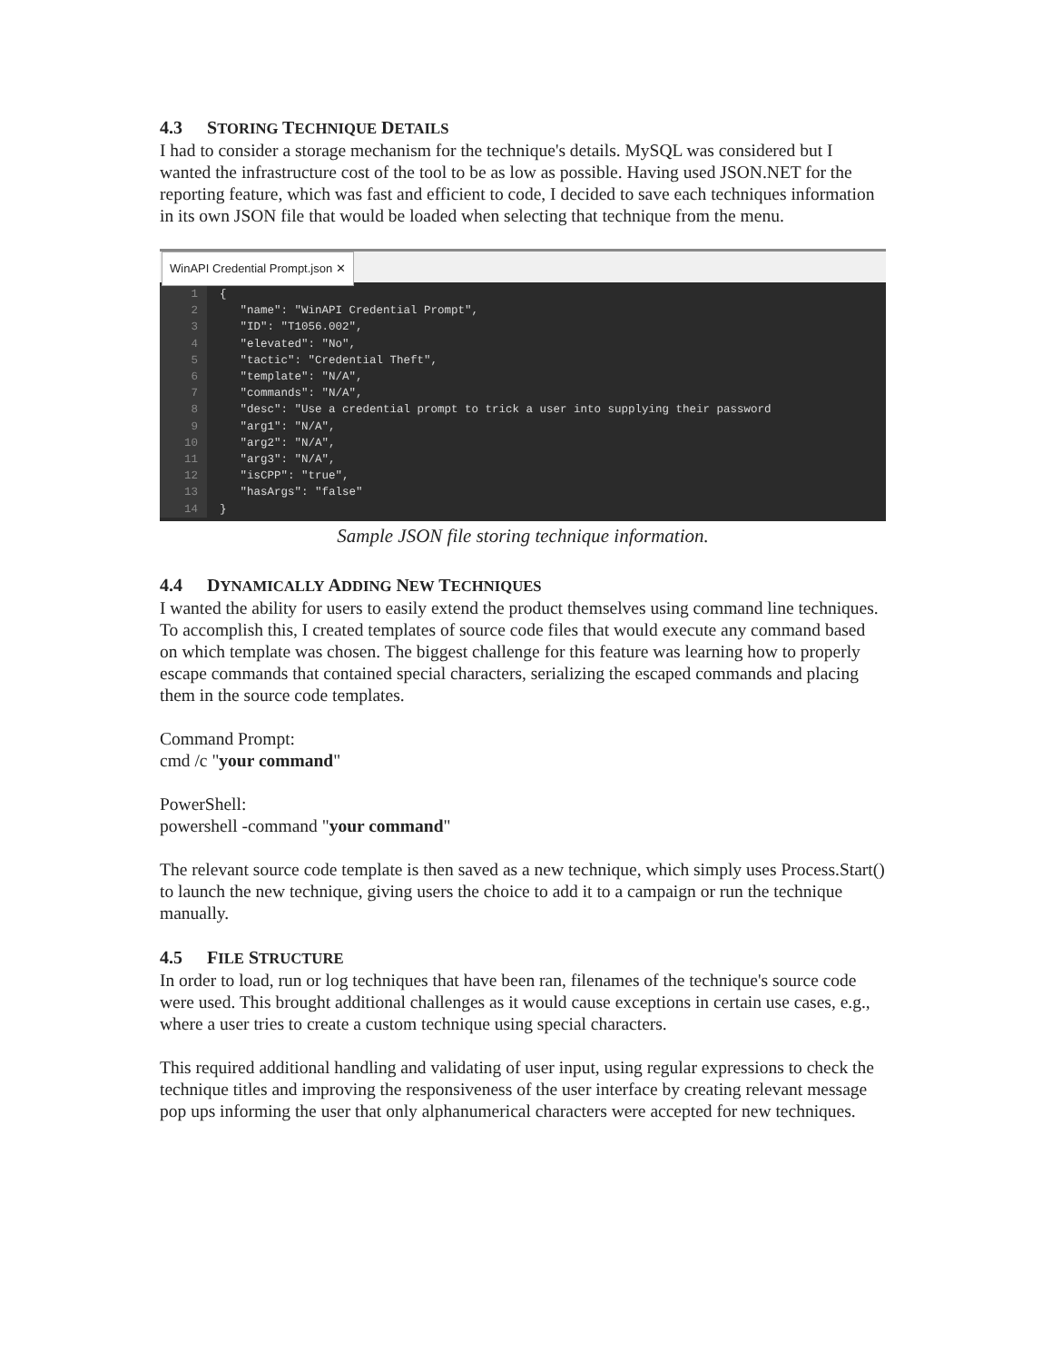4.3 STORING TECHNIQUE DETAILS
I had to consider a storage mechanism for the technique's details. MySQL was considered but I wanted the infrastructure cost of the tool to be as low as possible. Having used JSON.NET for the reporting feature, which was fast and efficient to code, I decided to save each techniques information in its own JSON file that would be loaded when selecting that technique from the menu.
WinAPI Credential Prompt.json ✕
1
2
3
4
5
6
7
8
9
10
11
12
13
14
{ "name": "WinAPI Credential Prompt", "ID": "T1056.002", "elevated": "No", "tactic": "Credential Theft", "template": "N/A", "commands": "N/A", "desc": "Use a credential prompt to trick a user into supplying their password "arg1": "N/A", "arg2": "N/A", "arg3": "N/A", "isCPP": "true", "hasArgs": "false" }
Sample JSON file storing technique information.
4.4 DYNAMICALLY ADDING NEW TECHNIQUES
I wanted the ability for users to easily extend the product themselves using command line techniques. To accomplish this, I created templates of source code files that would execute any command based on which template was chosen. The biggest challenge for this feature was learning how to properly escape commands that contained special characters, serializing the escaped commands and placing them in the source code templates.
Command Prompt:
cmd /c "your command"
PowerShell:
powershell -command "your command"
The relevant source code template is then saved as a new technique, which simply uses Process.Start() to launch the new technique, giving users the choice to add it to a campaign or run the technique manually.
4.5 FILE STRUCTURE
In order to load, run or log techniques that have been ran, filenames of the technique's source code were used. This brought additional challenges as it would cause exceptions in certain use cases, e.g., where a user tries to create a custom technique using special characters.
This required additional handling and validating of user input, using regular expressions to check the technique titles and improving the responsiveness of the user interface by creating relevant message pop ups informing the user that only alphanumerical characters were accepted for new techniques.